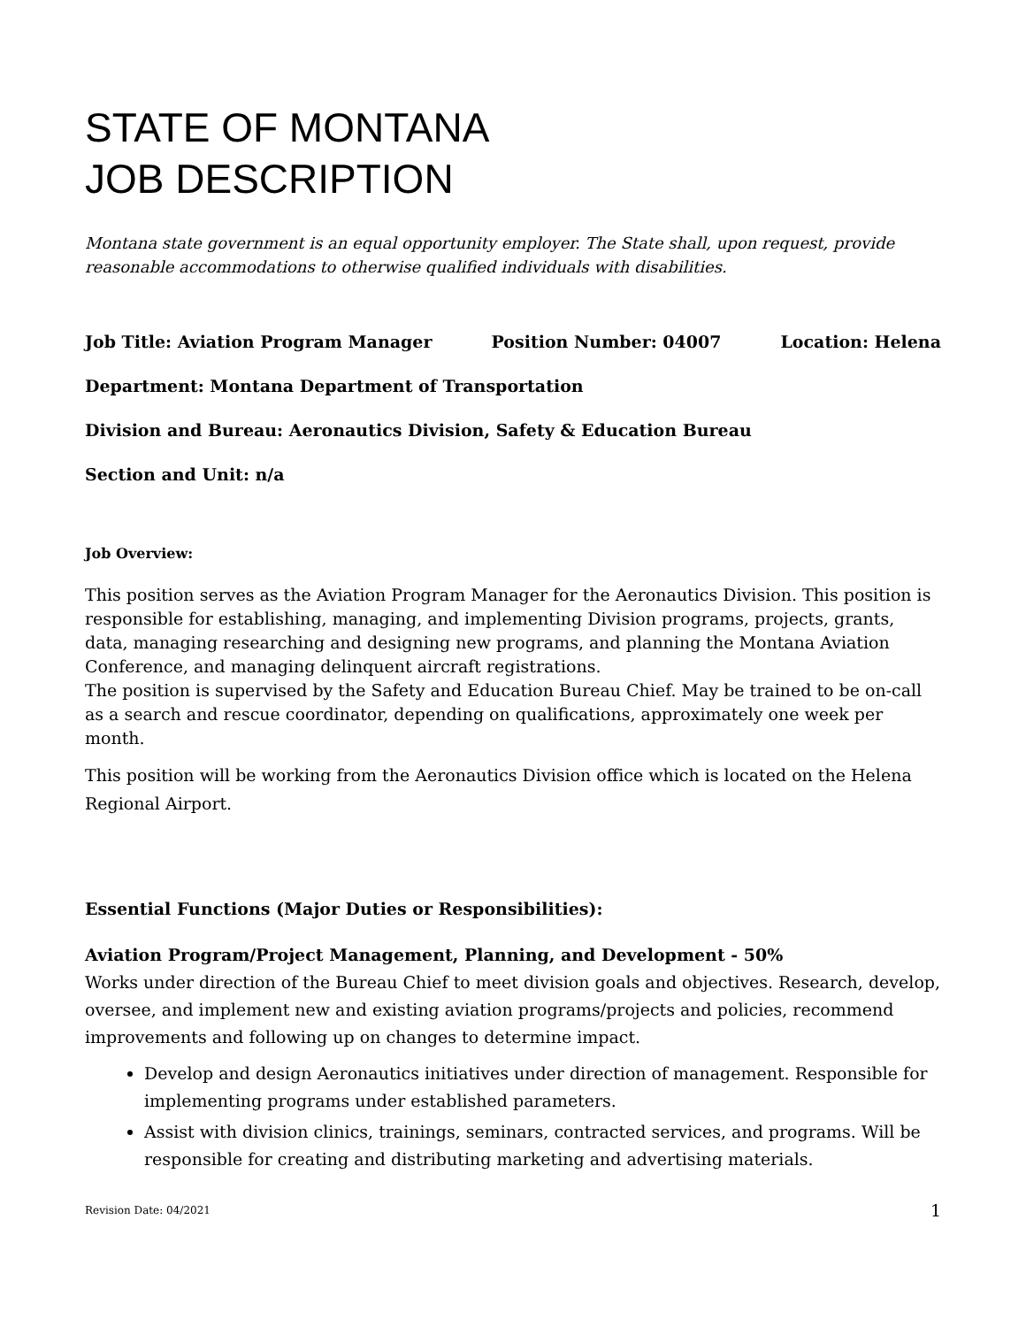STATE OF MONTANA
JOB DESCRIPTION
Montana state government is an equal opportunity employer. The State shall, upon request, provide reasonable accommodations to otherwise qualified individuals with disabilities.
Job Title: Aviation Program Manager Position Number: 04007 Location: Helena
Department: Montana Department of Transportation
Division and Bureau: Aeronautics Division, Safety & Education Bureau
Section and Unit: n/a
Job Overview:
This position serves as the Aviation Program Manager for the Aeronautics Division. This position is responsible for establishing, managing, and implementing Division programs, projects, grants, data, managing researching and designing new programs, and planning the Montana Aviation Conference, and managing delinquent aircraft registrations.
The position is supervised by the Safety and Education Bureau Chief. May be trained to be on-call as a search and rescue coordinator, depending on qualifications, approximately one week per month.
This position will be working from the Aeronautics Division office which is located on the Helena Regional Airport.
Essential Functions (Major Duties or Responsibilities):
Aviation Program/Project Management, Planning, and Development - 50%
Works under direction of the Bureau Chief to meet division goals and objectives. Research, develop, oversee, and implement new and existing aviation programs/projects and policies, recommend improvements and following up on changes to determine impact.
Develop and design Aeronautics initiatives under direction of management. Responsible for implementing programs under established parameters.
Assist with division clinics, trainings, seminars, contracted services, and programs. Will be responsible for creating and distributing marketing and advertising materials.
Revision Date: 04/2021 1